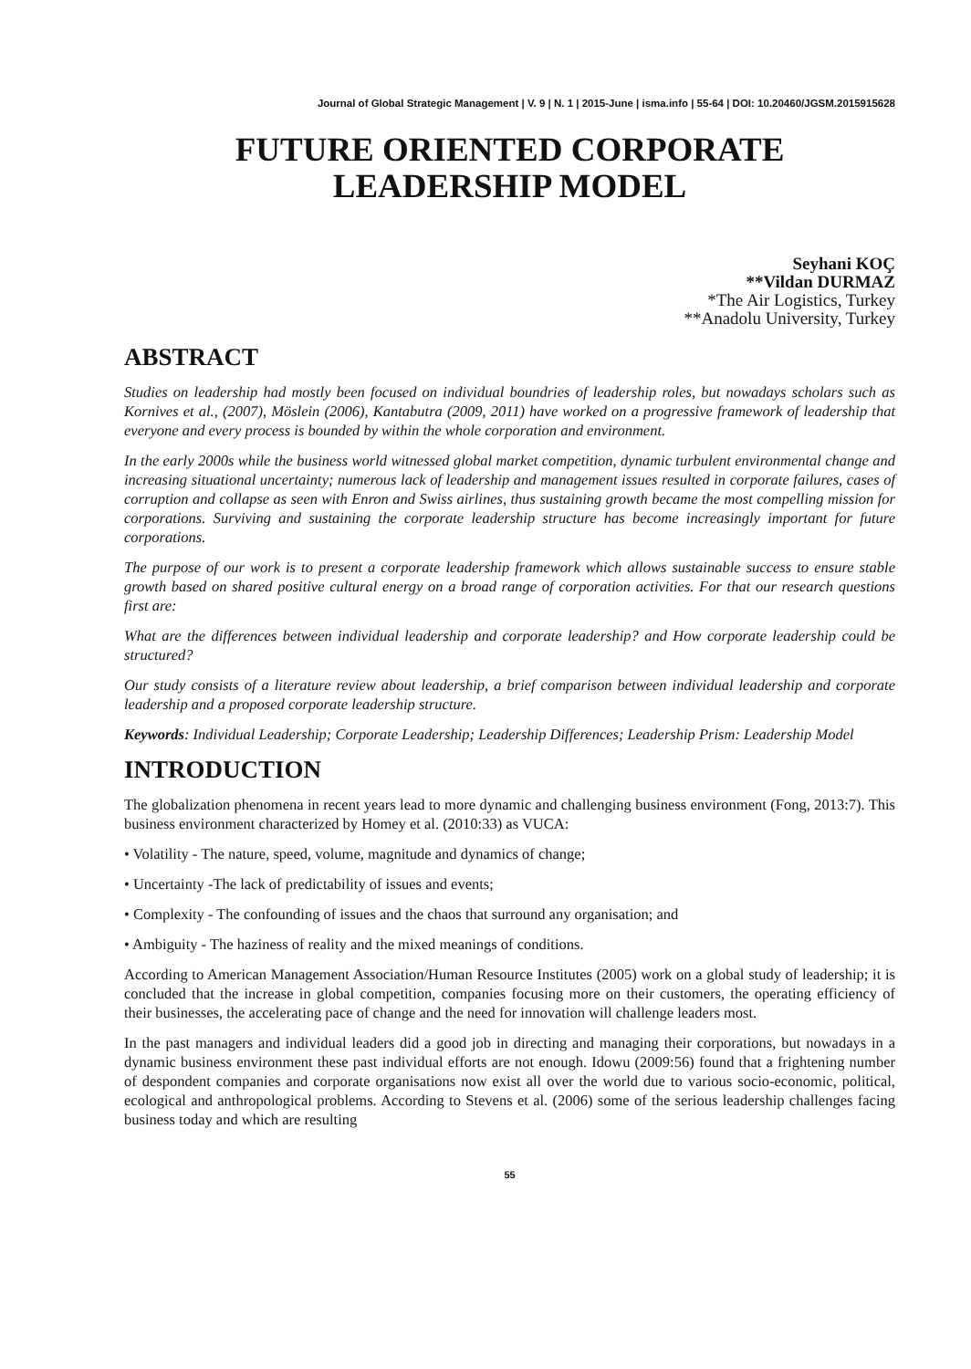Journal of Global Strategic Management | V. 9 | N. 1 | 2015-June | isma.info | 55-64 | DOI: 10.20460/JGSM.2015915628
FUTURE ORIENTED CORPORATE
LEADERSHIP MODEL
Seyhani KOÇ
**Vildan DURMAZ
*The Air Logistics, Turkey
**Anadolu University, Turkey
ABSTRACT
Studies on leadership had mostly been focused on individual boundries of leadership roles, but nowadays scholars such as Kornives et al., (2007), Möslein (2006), Kantabutra (2009, 2011) have worked on a progressive framework of leadership that everyone and every process is bounded by within the whole corporation and environment.
In the early 2000s while the business world witnessed global market competition, dynamic turbulent environmental change and increasing situational uncertainty; numerous lack of leadership and management issues resulted in corporate failures, cases of corruption and collapse as seen with Enron and Swiss airlines, thus sustaining growth became the most compelling mission for corporations. Surviving and sustaining the corporate leadership structure has become increasingly important for future corporations.
The purpose of our work is to present a corporate leadership framework which allows sustainable success to ensure stable growth based on shared positive cultural energy on a broad range of corporation activities. For that our research questions first are:
What are the differences between individual leadership and corporate leadership? and How corporate leadership could be structured?
Our study consists of a literature review about leadership, a brief comparison between individual leadership and corporate leadership and a proposed corporate leadership structure.
Keywords: Individual Leadership; Corporate Leadership; Leadership Differences; Leadership Prism: Leadership Model
INTRODUCTION
The globalization phenomena in recent years lead to more dynamic and challenging business environment (Fong, 2013:7). This business environment characterized by Homey et al. (2010:33) as VUCA:
• Volatility - The nature, speed, volume, magnitude and dynamics of change;
• Uncertainty -The lack of predictability of issues and events;
• Complexity - The confounding of issues and the chaos that surround any organisation; and
• Ambiguity - The haziness of reality and the mixed meanings of conditions.
According to American Management Association/Human Resource Institutes (2005) work on a global study of leadership; it is concluded that the increase in global competition, companies focusing more on their customers, the operating efficiency of their businesses, the accelerating pace of change and the need for innovation will challenge leaders most.
In the past managers and individual leaders did a good job in directing and managing their corporations, but nowadays in a dynamic business environment these past individual efforts are not enough. Idowu (2009:56) found that a frightening number of despondent companies and corporate organisations now exist all over the world due to various socio-economic, political, ecological and anthropological problems. According to Stevens et al. (2006) some of the serious leadership challenges facing business today and which are resulting
55